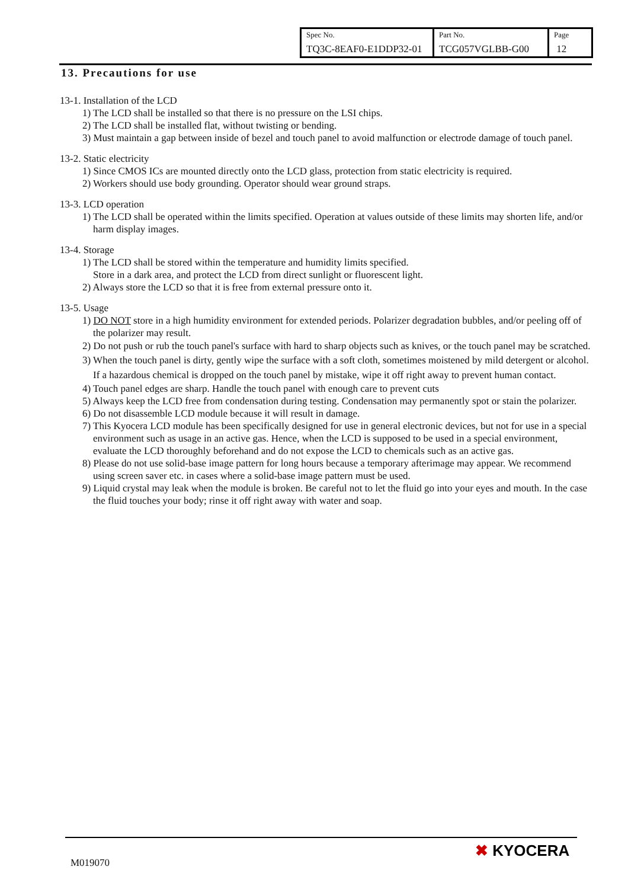| Spec No. TQ3C-8EAF0-E1DDP32-01 | Part No. TCG057VGLBB-G00 | Page 12 |
13. Precautions for use
13-1. Installation of the LCD
1) The LCD shall be installed so that there is no pressure on the LSI chips.
2) The LCD shall be installed flat, without twisting or bending.
3) Must maintain a gap between inside of bezel and touch panel to avoid malfunction or electrode damage of touch panel.
13-2. Static electricity
1) Since CMOS ICs are mounted directly onto the LCD glass, protection from static electricity is required.
2) Workers should use body grounding. Operator should wear ground straps.
13-3. LCD operation
1) The LCD shall be operated within the limits specified. Operation at values outside of these limits may shorten life, and/or harm display images.
13-4. Storage
1) The LCD shall be stored within the temperature and humidity limits specified.
Store in a dark area, and protect the LCD from direct sunlight or fluorescent light.
2) Always store the LCD so that it is free from external pressure onto it.
13-5. Usage
1) DO NOT store in a high humidity environment for extended periods. Polarizer degradation bubbles, and/or peeling off of the polarizer may result.
2) Do not push or rub the touch panel's surface with hard to sharp objects such as knives, or the touch panel may be scratched.
3) When the touch panel is dirty, gently wipe the surface with a soft cloth, sometimes moistened by mild detergent or alcohol. If a hazardous chemical is dropped on the touch panel by mistake, wipe it off right away to prevent human contact.
4) Touch panel edges are sharp. Handle the touch panel with enough care to prevent cuts
5) Always keep the LCD free from condensation during testing. Condensation may permanently spot or stain the polarizer.
6) Do not disassemble LCD module because it will result in damage.
7) This Kyocera LCD module has been specifically designed for use in general electronic devices, but not for use in a special environment such as usage in an active gas. Hence, when the LCD is supposed to be used in a special environment, evaluate the LCD thoroughly beforehand and do not expose the LCD to chemicals such as an active gas.
8) Please do not use solid-base image pattern for long hours because a temporary afterimage may appear. We recommend using screen saver etc. in cases where a solid-base image pattern must be used.
9) Liquid crystal may leak when the module is broken. Be careful not to let the fluid go into your eyes and mouth. In the case the fluid touches your body; rinse it off right away with water and soap.
M019070
✖ KYOCERA